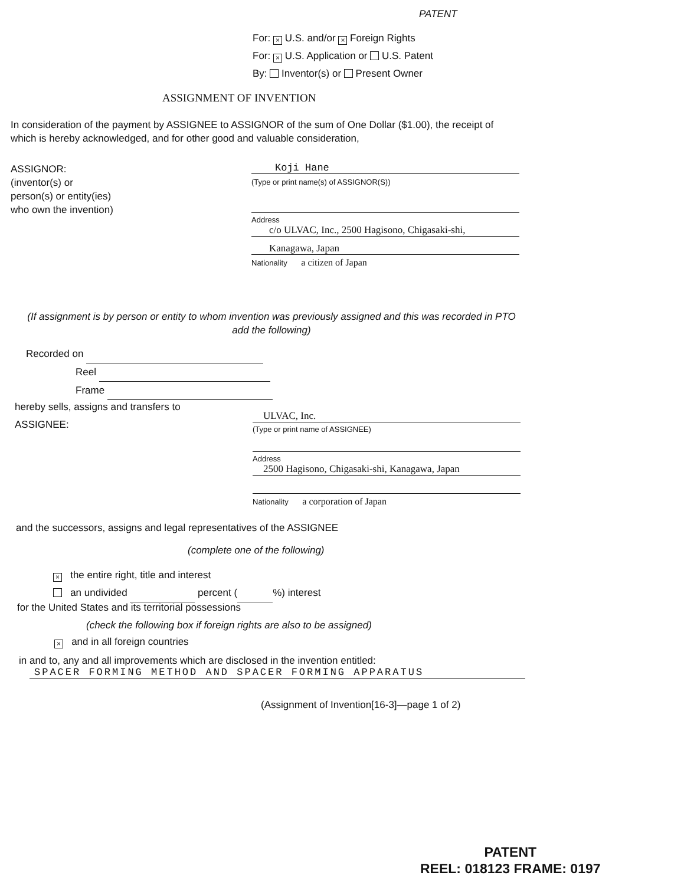PATENT
For: × U.S. and/or × Foreign Rights
For: × U.S. Application or U.S. Patent
By: Inventor(s) or Present Owner
ASSIGNMENT OF INVENTION
In consideration of the payment by ASSIGNEE to ASSIGNOR of the sum of One Dollar ($1.00), the receipt of which is hereby acknowledged, and for other good and valuable consideration,
ASSIGNOR:
(inventor(s) or
person(s) or entity(ies)
who own the invention)
Koji Hane
(Type or print name(s) of ASSIGNOR(S))
Address
c/o ULVAC, Inc., 2500 Hagisono, Chigasaki-shi,
Kanagawa, Japan
Nationality a citizen of Japan
(If assignment is by person or entity to whom invention was previously assigned and this was recorded in PTO add the following)
Recorded on
Reel
Frame
hereby sells, assigns and transfers to
ASSIGNEE:
ULVAC, Inc.
(Type or print name of ASSIGNEE)
Address
2500 Hagisono, Chigasaki-shi, Kanagawa, Japan
Nationality a corporation of Japan
and the successors, assigns and legal representatives of the ASSIGNEE
(complete one of the following)
× the entire right, title and interest
an undivided percent ( %) interest
for the United States and its territorial possessions
(check the following box if foreign rights are also to be assigned)
× and in all foreign countries
in and to, any and all improvements which are disclosed in the invention entitled:
SPACER FORMING METHOD AND SPACER FORMING APPARATUS
(Assignment of Invention[16-3]—page 1 of 2)
PATENT
REEL: 018123 FRAME: 0197